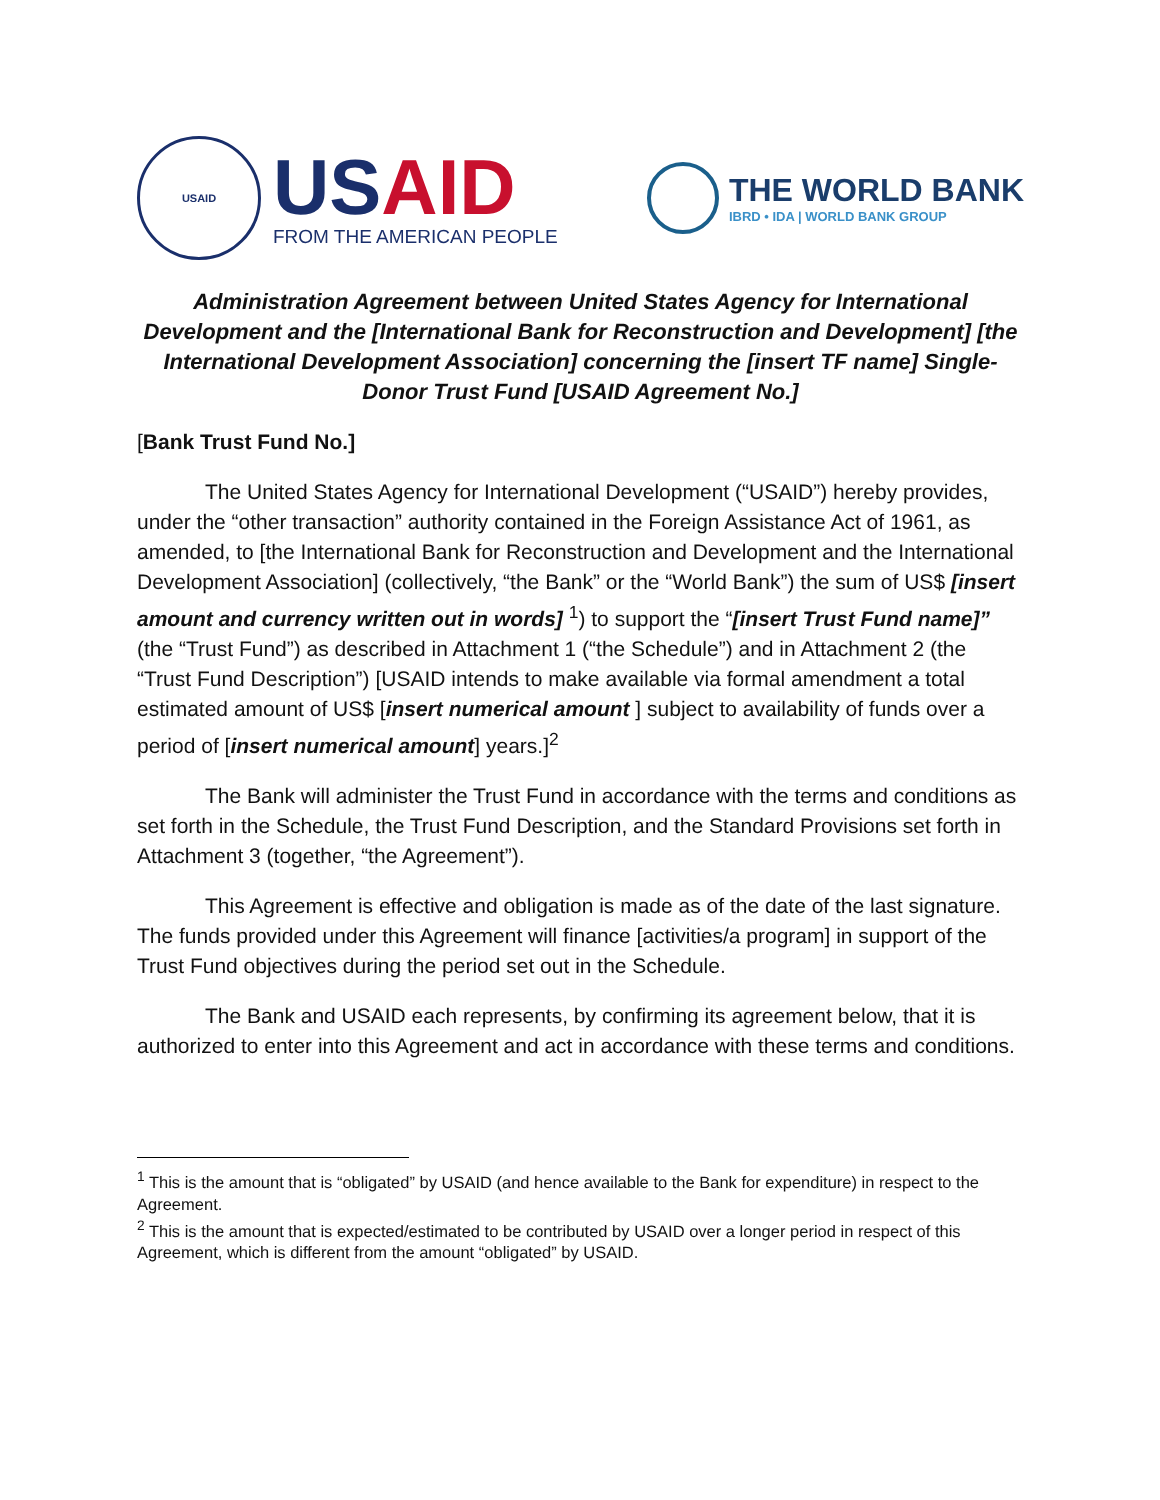USAID
USAID
FROM THE AMERICAN PEOPLE
THE WORLD BANK
IBRD • IDA | WORLD BANK GROUP
Administration Agreement between United States Agency for International Development and the [International Bank for Reconstruction and Development] [the International Development Association] concerning the [insert TF name] Single-Donor Trust Fund [USAID Agreement No.]
[Bank Trust Fund No.]
The United States Agency for International Development (“USAID”) hereby provides, under the “other transaction” authority contained in the Foreign Assistance Act of 1961, as amended, to [the International Bank for Reconstruction and Development and the International Development Association] (collectively, “the Bank” or the “World Bank”) the sum of US$ [insert amount and currency written out in words] <sup>1</sup>) to support the “[insert Trust Fund name]” (the “Trust Fund”) as described in Attachment 1 (“the Schedule”) and in Attachment 2 (the “Trust Fund Description”) [USAID intends to make available via formal amendment a total estimated amount of US$ [insert numerical amount ] subject to availability of funds over a period of [insert numerical amount] years.]<sup>2</sup>
The Bank will administer the Trust Fund in accordance with the terms and conditions as set forth in the Schedule, the Trust Fund Description, and the Standard Provisions set forth in Attachment 3 (together, “the Agreement”).
This Agreement is effective and obligation is made as of the date of the last signature. The funds provided under this Agreement will finance [activities/a program] in support of the Trust Fund objectives during the period set out in the Schedule.
The Bank and USAID each represents, by confirming its agreement below, that it is authorized to enter into this Agreement and act in accordance with these terms and conditions.
<sup>1</sup> This is the amount that is “obligated” by USAID (and hence available to the Bank for expenditure) in respect to the Agreement.
<sup>2</sup> This is the amount that is expected/estimated to be contributed by USAID over a longer period in respect of this Agreement, which is different from the amount “obligated” by USAID.